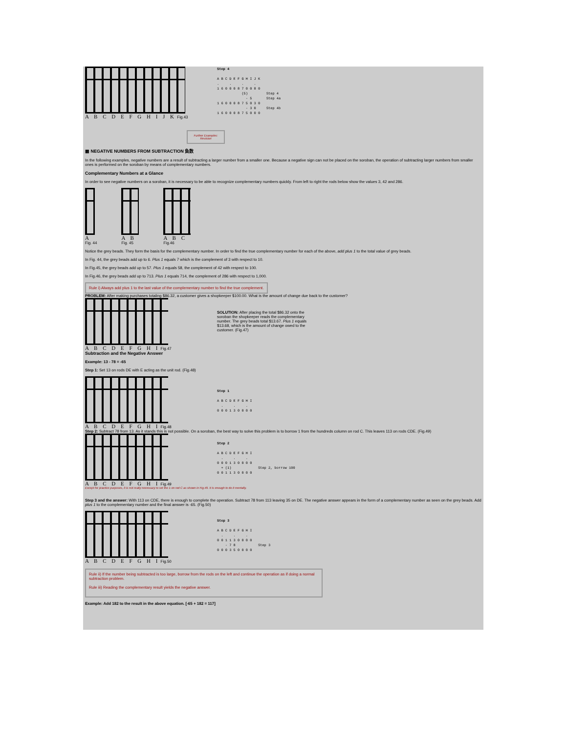A B C D E F G H I J K Fig.43
Step 4

A B C D E F G H I J K
.     .     .     .
1 6 0 0 0 8 7 0 0 8 0
            (5)         Step 4
              - 5       Step 4a
1 6 0 0 0 8 7 5 0 3 0
              - 3 0     Step 4b
1 6 0 0 0 8 7 5 0 0 0
Further Examples:
Revision
▦ NEGATIVE NUMBERS FROM SUBTRACTION 負数
In the following examples, negative numbers are a result of subtracting a larger number from a smaller one. Because a negative sign can not be placed on the soroban, the operation of subtracting larger numbers from smaller ones is performed on the soroban by means of complementary numbers.
Complementary Numbers at a Glance
In order to see negative numbers on a soroban, it is necessary to be able to recognize complementary numbers quickly. From left to right the rods below show the values 3, 42 and 286.
A
Fig. 44
A B
Fig. 45
A B C
Fig.46
Notice the grey beads. They form the basis for the complementary number. In order to find the true complementary number for each of the above, add plus 1 to the total value of grey beads.
In Fig. 44, the grey beads add up to 6. Plus 1 equals 7 which is the complement of 3 with respect to 10.
In Fig.45, the grey beads add up to 57. Plus 1 equals 58, the complement of 42 with respect to 100.
In Fig.46, the grey beads add up to 713. Plus 1 equals 714, the complement of 286 with respect to 1,000.
Rule i) Always add plus 1 to the last value of the complementary number to find the true complement.
PROBLEM: After making purchases totaling $86.32, a customer gives a shopkeeper $100.00. What is the amount of change due back to the customer?
A B C D E F G H I Fig.47
SOLUTION: After placing the total $86.32 onto the soroban the shopkeeper reads the complementary number. The grey beads total $13.67. Plus 1 equals $13.68, which is the amount of change owed to the customer. (Fig.47)
Subtraction and the Negative Answer
Example: 13 - 78 = -65
Step 1: Set 13 on rods DE with E acting as the unit rod. (Fig.48)
A B C D E F G H I Fig.48
Step 1

A B C D E F G H I
  .     .     .
0 0 0 1 3 0 0 0 0
Step 2: Subtract 78 from 13. As it stands this is not possible. On a soroban, the best way to solve this problem is to borrow 1 from the hundreds column on rod C. This leaves 113 on rods CDE. (Fig.49)
A B C D E F G H I Fig.49
Step 2

A B C D E F G H I
  .     .     .
0 0 0 1 3 0 0 0 0
  + (1)             Step 2, borrow 100
0 0 1 1 3 0 0 0 0
Except for practice purposes, it is not really necessary to set the 1 on rod C as shown in Fig.49. It is enough to do it mentally.
Step 3 and the answer: With 113 on CDE, there is enough to complete the operation. Subtract 78 from 113 leaving 35 on DE. The negative answer appears in the form of a complementary number as seen on the grey beads. Add plus 1 to the complementary number and the final answer is -65. (Fig.50)
A B C D E F G H I Fig.50
Step 3

A B C D E F G H I
  .     .     .
0 0 1 1 3 0 0 0 0
    - 7 8           Step 3
0 0 0 3 5 0 0 0 0
Rule ii) If the number being subtracted is too large, borrow from the rods on the left and continue the operation as if doing a normal subtraction problem.
Rule iii) Reading the complementary result yields the negative answer.
Example: Add 182 to the result in the above equation. [-65 + 182 = 117]